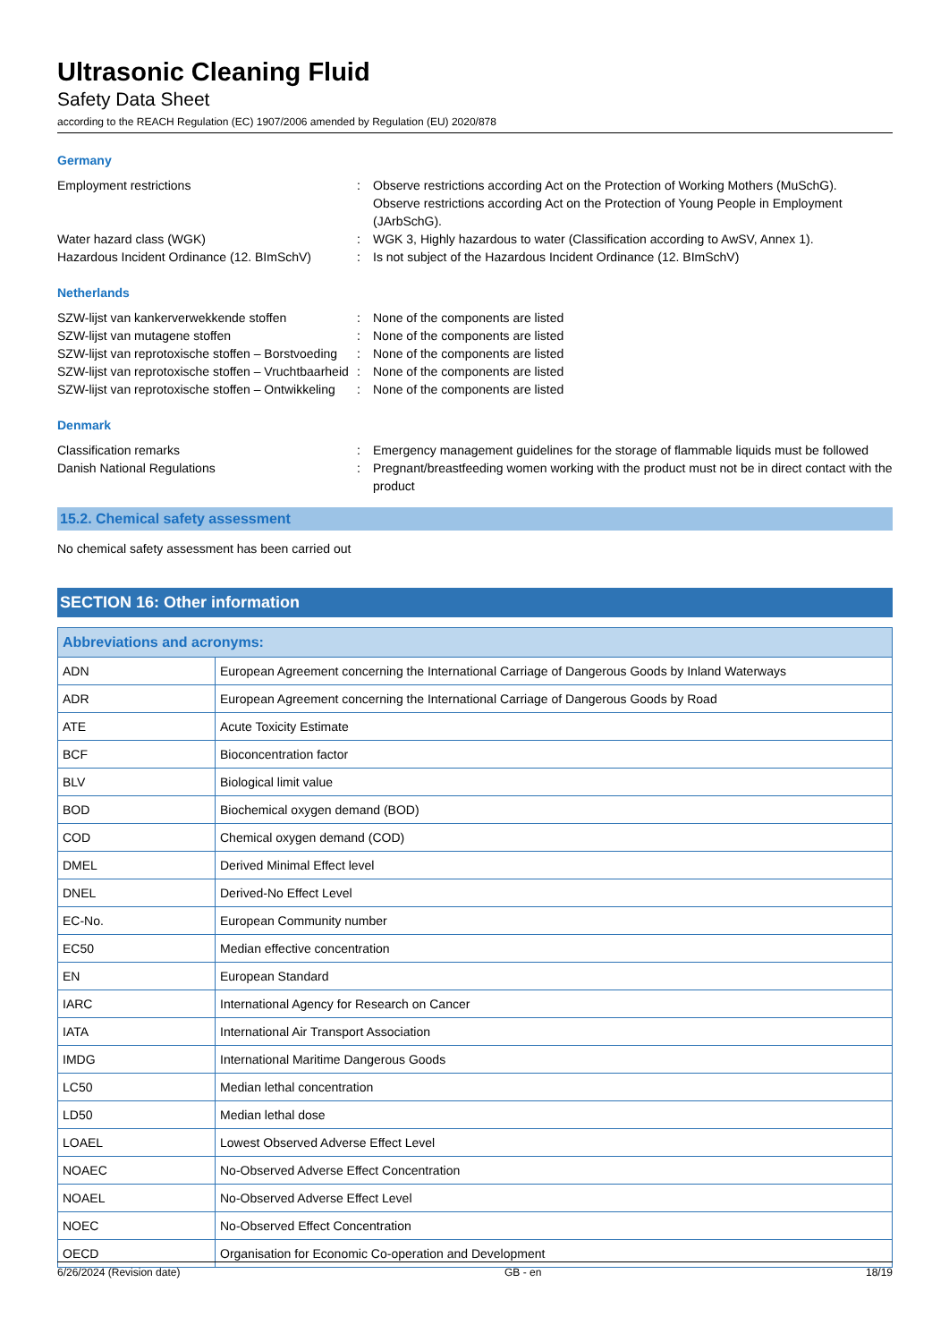Ultrasonic Cleaning Fluid
Safety Data Sheet
according to the REACH Regulation (EC) 1907/2006 amended by Regulation (EU) 2020/878
Germany
Employment restrictions : Observe restrictions according Act on the Protection of Working Mothers (MuSchG).
Observe restrictions according Act on the Protection of Young People in Employment (JArbSchG).
Water hazard class (WGK) : WGK 3, Highly hazardous to water (Classification according to AwSV, Annex 1).
Hazardous Incident Ordinance (12. BImSchV)
: Is not subject of the Hazardous Incident Ordinance (12. BImSchV)
Netherlands
SZW-lijst van kankerverwekkende stoffen : None of the components are listed
SZW-lijst van mutagene stoffen : None of the components are listed
SZW-lijst van reprotoxische stoffen – Borstvoeding
: None of the components are listed
SZW-lijst van reprotoxische stoffen – Vruchtbaarheid
: None of the components are listed
SZW-lijst van reprotoxische stoffen – Ontwikkeling
: None of the components are listed
Denmark
Classification remarks : Emergency management guidelines for the storage of flammable liquids must be followed
Danish National Regulations : Pregnant/breastfeeding women working with the product must not be in direct contact with the product
15.2. Chemical safety assessment
No chemical safety assessment has been carried out
SECTION 16: Other information
| Abbreviations and acronyms: | |
| --- | --- |
| ADN | European Agreement concerning the International Carriage of Dangerous Goods by Inland Waterways |
| ADR | European Agreement concerning the International Carriage of Dangerous Goods by Road |
| ATE | Acute Toxicity Estimate |
| BCF | Bioconcentration factor |
| BLV | Biological limit value |
| BOD | Biochemical oxygen demand (BOD) |
| COD | Chemical oxygen demand (COD) |
| DMEL | Derived Minimal Effect level |
| DNEL | Derived-No Effect Level |
| EC-No. | European Community number |
| EC50 | Median effective concentration |
| EN | European Standard |
| IARC | International Agency for Research on Cancer |
| IATA | International Air Transport Association |
| IMDG | International Maritime Dangerous Goods |
| LC50 | Median lethal concentration |
| LD50 | Median lethal dose |
| LOAEL | Lowest Observed Adverse Effect Level |
| NOAEC | No-Observed Adverse Effect Concentration |
| NOAEL | No-Observed Adverse Effect Level |
| NOEC | No-Observed Effect Concentration |
| OECD | Organisation for Economic Co-operation and Development |
6/26/2024 (Revision date) GB - en 18/19